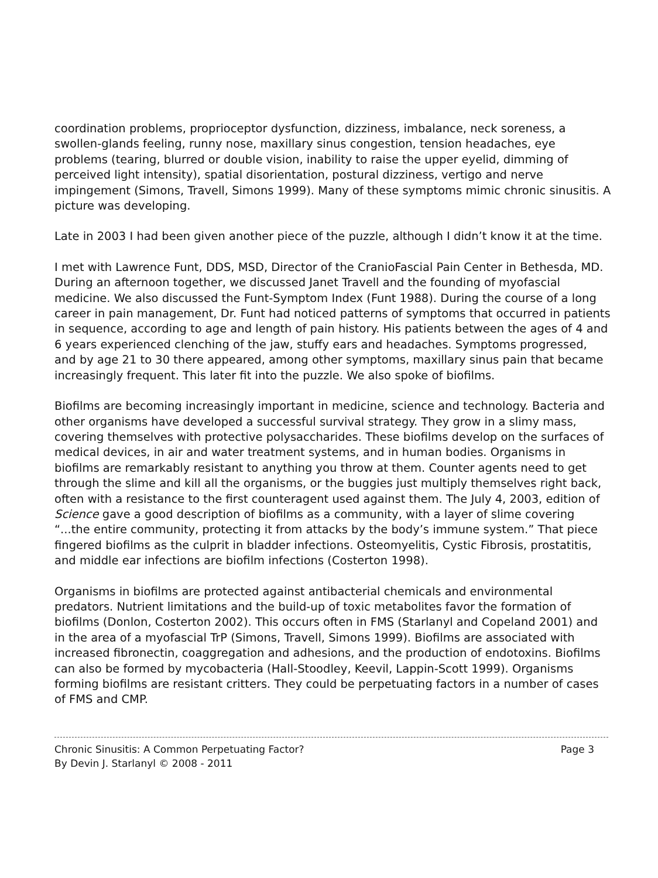coordination problems, proprioceptor dysfunction, dizziness, imbalance, neck soreness, a swollen-glands feeling, runny nose, maxillary sinus congestion, tension headaches, eye problems (tearing, blurred or double vision, inability to raise the upper eyelid, dimming of perceived light intensity), spatial disorientation, postural dizziness, vertigo and nerve impingement (Simons, Travell, Simons 1999). Many of these symptoms mimic chronic sinusitis. A picture was developing.
Late in 2003 I had been given another piece of the puzzle, although I didn’t know it at the time.
I met with Lawrence Funt, DDS, MSD, Director of the CranioFascial Pain Center in Bethesda, MD. During an afternoon together, we discussed Janet Travell and the founding of myofascial medicine. We also discussed the Funt-Symptom Index (Funt 1988). During the course of a long career in pain management, Dr. Funt had noticed patterns of symptoms that occurred in patients in sequence, according to age and length of pain history. His patients between the ages of 4 and 6 years experienced clenching of the jaw, stuffy ears and headaches. Symptoms progressed, and by age 21 to 30 there appeared, among other symptoms, maxillary sinus pain that became increasingly frequent. This later fit into the puzzle. We also spoke of biofilms.
Biofilms are becoming increasingly important in medicine, science and technology. Bacteria and other organisms have developed a successful survival strategy. They grow in a slimy mass, covering themselves with protective polysaccharides. These biofilms develop on the surfaces of medical devices, in air and water treatment systems, and in human bodies. Organisms in biofilms are remarkably resistant to anything you throw at them. Counter agents need to get through the slime and kill all the organisms, or the buggies just multiply themselves right back, often with a resistance to the first counteragent used against them. The July 4, 2003, edition of Science gave a good description of biofilms as a community, with a layer of slime covering “...the entire community, protecting it from attacks by the body’s immune system.” That piece fingered biofilms as the culprit in bladder infections. Osteomyelitis, Cystic Fibrosis, prostatitis, and middle ear infections are biofilm infections (Costerton 1998).
Organisms in biofilms are protected against antibacterial chemicals and environmental predators. Nutrient limitations and the build-up of toxic metabolites favor the formation of biofilms (Donlon, Costerton 2002). This occurs often in FMS (Starlanyl and Copeland 2001) and in the area of a myofascial TrP (Simons, Travell, Simons 1999). Biofilms are associated with increased fibronectin, coaggregation and adhesions, and the production of endotoxins. Biofilms can also be formed by mycobacteria (Hall-Stoodley, Keevil, Lappin-Scott 1999). Organisms forming biofilms are resistant critters. They could be perpetuating factors in a number of cases of FMS and CMP.
Chronic Sinusitis: A Common Perpetuating Factor? Page 3
By Devin J. Starlanyl © 2008 - 2011